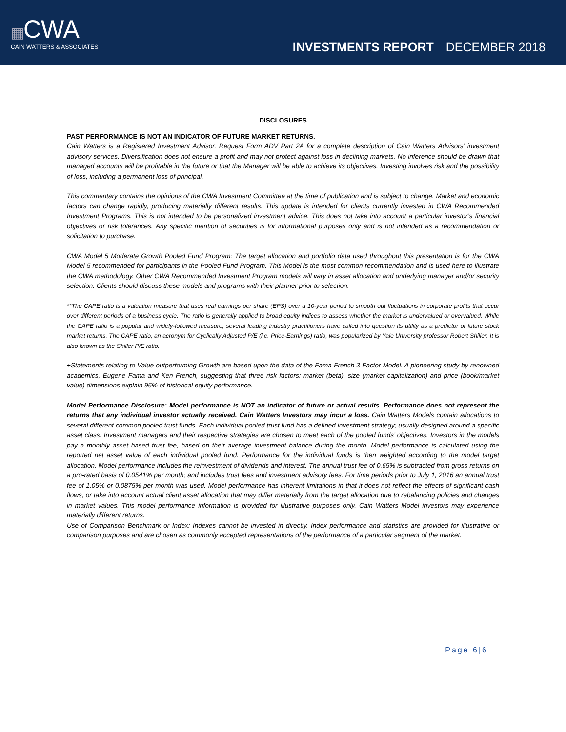▦CWA
CAIN WATTERS & ASSOCIATES
INVESTMENTS REPORT DECEMBER 2018
DISCLOSURES
PAST PERFORMANCE IS NOT AN INDICATOR OF FUTURE MARKET RETURNS.
Cain Watters is a Registered Investment Advisor. Request Form ADV Part 2A for a complete description of Cain Watters Advisors’ investment advisory services. Diversification does not ensure a profit and may not protect against loss in declining markets. No inference should be drawn that managed accounts will be profitable in the future or that the Manager will be able to achieve its objectives. Investing involves risk and the possibility of loss, including a permanent loss of principal.
This commentary contains the opinions of the CWA Investment Committee at the time of publication and is subject to change. Market and economic factors can change rapidly, producing materially different results. This update is intended for clients currently invested in CWA Recommended Investment Programs. This is not intended to be personalized investment advice. This does not take into account a particular investor’s financial objectives or risk tolerances. Any specific mention of securities is for informational purposes only and is not intended as a recommendation or solicitation to purchase.
CWA Model 5 Moderate Growth Pooled Fund Program: The target allocation and portfolio data used throughout this presentation is for the CWA Model 5 recommended for participants in the Pooled Fund Program. This Model is the most common recommendation and is used here to illustrate the CWA methodology. Other CWA Recommended Investment Program models will vary in asset allocation and underlying manager and/or security selection. Clients should discuss these models and programs with their planner prior to selection.
**The CAPE ratio is a valuation measure that uses real earnings per share (EPS) over a 10-year period to smooth out fluctuations in corporate profits that occur over different periods of a business cycle. The ratio is generally applied to broad equity indices to assess whether the market is undervalued or overvalued. While the CAPE ratio is a popular and widely-followed measure, several leading industry practitioners have called into question its utility as a predictor of future stock market returns. The CAPE ratio, an acronym for Cyclically Adjusted P/E (i.e. Price-Earnings) ratio, was popularized by Yale University professor Robert Shiller. It is also known as the Shiller P/E ratio.
+Statements relating to Value outperforming Growth are based upon the data of the Fama-French 3-Factor Model. A pioneering study by renowned academics, Eugene Fama and Ken French, suggesting that three risk factors: market (beta), size (market capitalization) and price (book/market value) dimensions explain 96% of historical equity performance.
Model Performance Disclosure: Model performance is NOT an indicator of future or actual results. Performance does not represent the returns that any individual investor actually received. Cain Watters Investors may incur a loss. Cain Watters Models contain allocations to several different common pooled trust funds. Each individual pooled trust fund has a defined investment strategy; usually designed around a specific asset class. Investment managers and their respective strategies are chosen to meet each of the pooled funds’ objectives. Investors in the models pay a monthly asset based trust fee, based on their average investment balance during the month. Model performance is calculated using the reported net asset value of each individual pooled fund. Performance for the individual funds is then weighted according to the model target allocation. Model performance includes the reinvestment of dividends and interest. The annual trust fee of 0.65% is subtracted from gross returns on a pro-rated basis of 0.0541% per month; and includes trust fees and investment advisory fees. For time periods prior to July 1, 2016 an annual trust fee of 1.05% or 0.0875% per month was used. Model performance has inherent limitations in that it does not reflect the effects of significant cash flows, or take into account actual client asset allocation that may differ materially from the target allocation due to rebalancing policies and changes in market values. This model performance information is provided for illustrative purposes only. Cain Watters Model investors may experience materially different returns.
Use of Comparison Benchmark or Index: Indexes cannot be invested in directly. Index performance and statistics are provided for illustrative or comparison purposes and are chosen as commonly accepted representations of the performance of a particular segment of the market.
Page 6|6